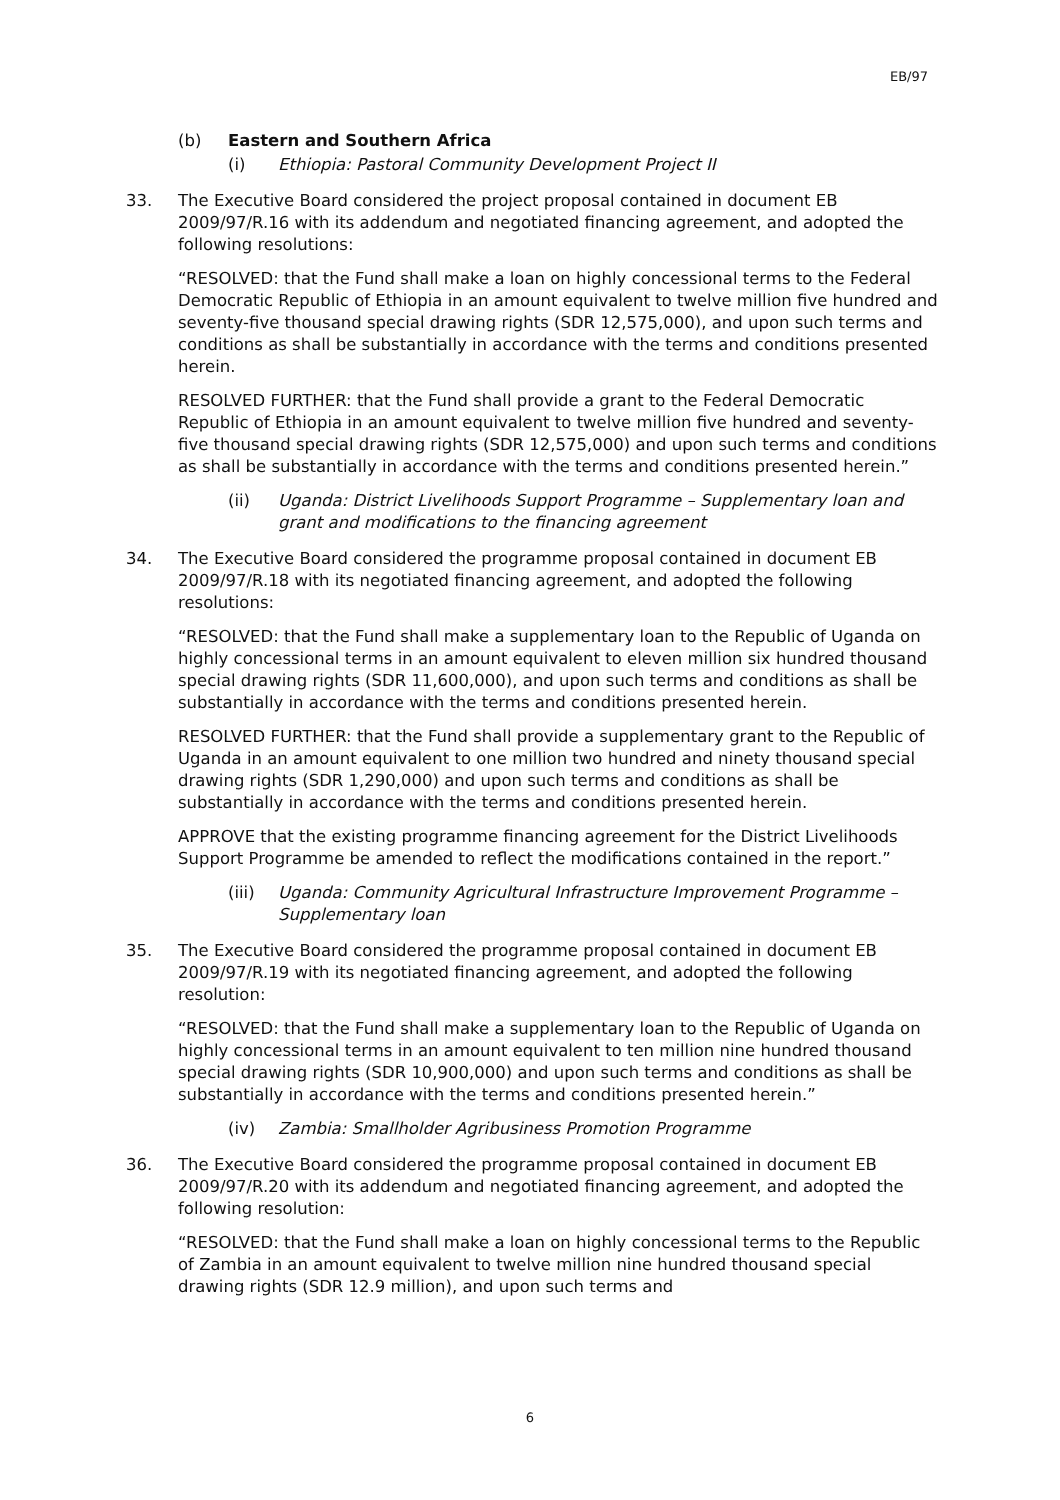EB/97
(b) Eastern and Southern Africa
(i) Ethiopia: Pastoral Community Development Project II
33. The Executive Board considered the project proposal contained in document EB 2009/97/R.16 with its addendum and negotiated financing agreement, and adopted the following resolutions:
“RESOLVED: that the Fund shall make a loan on highly concessional terms to the Federal Democratic Republic of Ethiopia in an amount equivalent to twelve million five hundred and seventy-five thousand special drawing rights (SDR 12,575,000), and upon such terms and conditions as shall be substantially in accordance with the terms and conditions presented herein.
RESOLVED FURTHER: that the Fund shall provide a grant to the Federal Democratic Republic of Ethiopia in an amount equivalent to twelve million five hundred and seventy-five thousand special drawing rights (SDR 12,575,000) and upon such terms and conditions as shall be substantially in accordance with the terms and conditions presented herein.”
(ii) Uganda: District Livelihoods Support Programme – Supplementary loan and grant and modifications to the financing agreement
34. The Executive Board considered the programme proposal contained in document EB 2009/97/R.18 with its negotiated financing agreement, and adopted the following resolutions:
“RESOLVED: that the Fund shall make a supplementary loan to the Republic of Uganda on highly concessional terms in an amount equivalent to eleven million six hundred thousand special drawing rights (SDR 11,600,000), and upon such terms and conditions as shall be substantially in accordance with the terms and conditions presented herein.
RESOLVED FURTHER: that the Fund shall provide a supplementary grant to the Republic of Uganda in an amount equivalent to one million two hundred and ninety thousand special drawing rights (SDR 1,290,000) and upon such terms and conditions as shall be substantially in accordance with the terms and conditions presented herein.
APPROVE that the existing programme financing agreement for the District Livelihoods Support Programme be amended to reflect the modifications contained in the report.”
(iii) Uganda: Community Agricultural Infrastructure Improvement Programme – Supplementary loan
35. The Executive Board considered the programme proposal contained in document EB 2009/97/R.19 with its negotiated financing agreement, and adopted the following resolution:
“RESOLVED: that the Fund shall make a supplementary loan to the Republic of Uganda on highly concessional terms in an amount equivalent to ten million nine hundred thousand special drawing rights (SDR 10,900,000) and upon such terms and conditions as shall be substantially in accordance with the terms and conditions presented herein.”
(iv) Zambia: Smallholder Agribusiness Promotion Programme
36. The Executive Board considered the programme proposal contained in document EB 2009/97/R.20 with its addendum and negotiated financing agreement, and adopted the following resolution:
“RESOLVED: that the Fund shall make a loan on highly concessional terms to the Republic of Zambia in an amount equivalent to twelve million nine hundred thousand special drawing rights (SDR 12.9 million), and upon such terms and
6